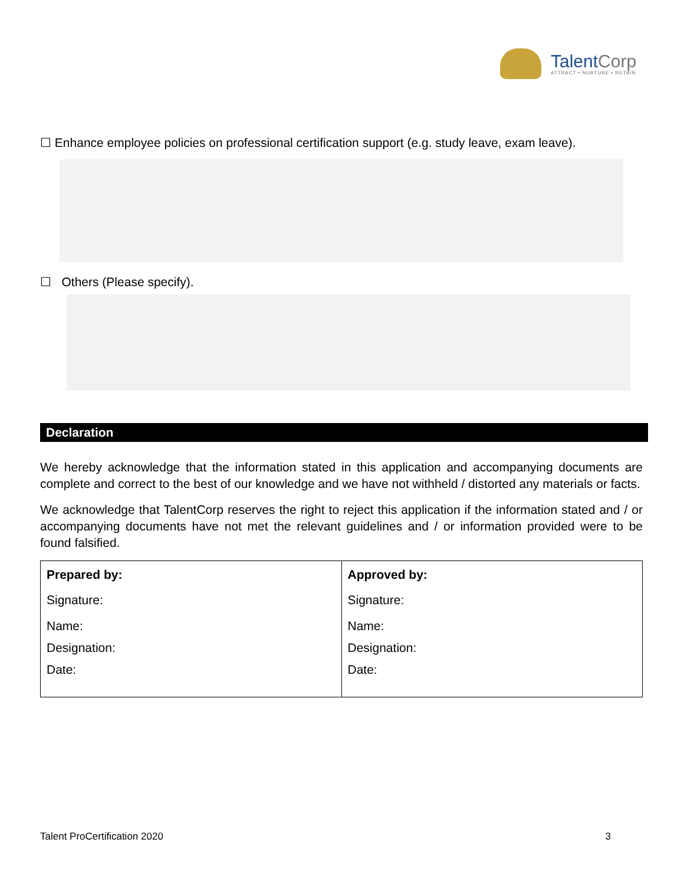TalentCorp
ATTRACT • NURTURE • RETAIN
☐ Enhance employee policies on professional certification support (e.g. study leave, exam leave).
☐ Others (Please specify).
Declaration
We hereby acknowledge that the information stated in this application and accompanying documents are complete and correct to the best of our knowledge and we have not withheld / distorted any materials or facts.
We acknowledge that TalentCorp reserves the right to reject this application if the information stated and / or accompanying documents have not met the relevant guidelines and / or information provided were to be found falsified.
| Prepared by: Signature: Name: Designation: Date: | Approved by: Signature: Name: Designation: Date: |
Talent ProCertification 2020 3